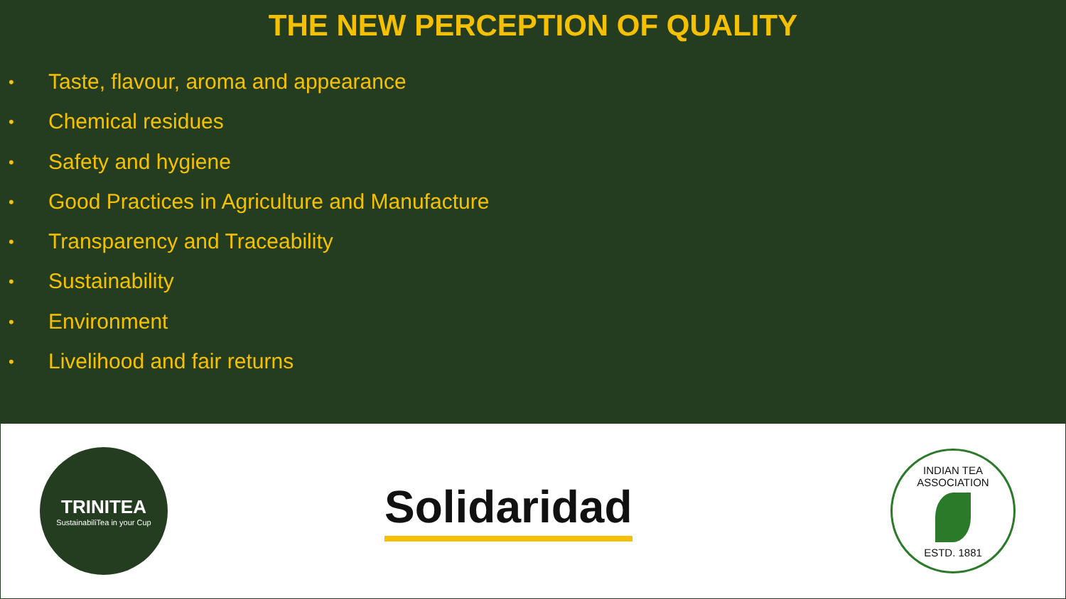THE NEW PERCEPTION OF QUALITY
• Taste, flavour, aroma and appearance
• Chemical residues
• Safety and hygiene
• Good Practices in Agriculture and Manufacture
• Transparency and Traceability
• Sustainability
• Environment
• Livelihood and fair returns
TRINITEA
SustainabiliTea in your Cup
Solidaridad
INDIAN TEA ASSOCIATION
ESTD. 1881